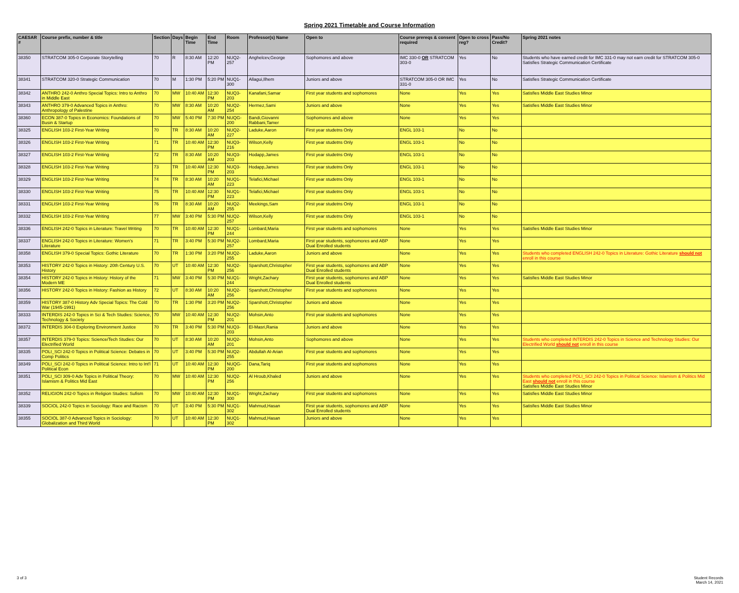Spring 2021 Timetable and Course Information
| CAESAR # | Course prefix, number & title | Section | Days | Begin Time | End Time | Room | Professor(s) Name | Open to | Course prereqs & consent required | Open to cross reg? | Pass/No Credit? | Spring 2021 notes |
| --- | --- | --- | --- | --- | --- | --- | --- | --- | --- | --- | --- | --- |
| 38350 | STRATCOM 305-0 Corporate Storytelling | 70 | R | 8:30 AM | 12:20 PM | NUQ2-257 | Anghelcev,George | Sophomores and above | IMC 330-0 OR STRATCOM 303-0 | Yes | No | Students who have earned credit for IMC 331-0 may not earn credit for STRATCOM 305-0 Satisfies Strategic Communication Certificate |
| 38341 | STRATCOM 320-0 Strategic Communication | 70 | M | 1:30 PM | 5:20 PM | NUQ1-300 | Allagui,Ilhem | Juniors and above | STRATCOM 305-0 OR IMC 331-0 | Yes | No | Satisfies Strategic Communication Certificate |
| 38342 | ANTHRO 242-0 Anthro Special Topics: Intro to Anthro in Middle East | 70 | MW | 10:40 AM | 12:30 PM | NUQ3-203 | Kanafani,Samar | First year students and sophomores | None | Yes | Yes | Satisfies Middle East Studies Minor |
| 38343 | ANTHRO 379-0 Advanced Topics in Anthro: Anthropology of Palestine | 70 | MW | 8:30 AM | 10:20 AM | NUQ2-254 | Hermez,Sami | Juniors and above | None | Yes | Yes | Satisfies Middle East Studies Minor |
| 38360 | ECON 387-0 Topics in Economics: Foundations of Busin & Startup | 70 | MW | 5:40 PM | 7:30 PM | NUQG-200 | Bandi,Giovanni Rabbani,Tamer | Sophomores and above | None | Yes | Yes | |
| 38325 | ENGLISH 103-2 First-Year Writing | 70 | TR | 8:30 AM | 10:20 AM | NUQ2-227 | Laduke,Aaron | First year studetns Only | ENGL 103-1 | No | No | |
| 38326 | ENGLISH 103-2 First-Year Writing | 71 | TR | 10:40 AM | 12:30 PM | NUQ3-216 | Wilson,Kelly | First year studetns Only | ENGL 103-1 | No | No | |
| 38327 | ENGLISH 103-2 First-Year Writing | 72 | TR | 8:30 AM | 10:20 AM | NUQ3-203 | Hodapp,James | First year studetns Only | ENGL 103-1 | No | No | |
| 38328 | ENGLISH 103-2 First-Year Writing | 73 | TR | 10:40 AM | 12:30 PM | NUQ3-203 | Hodapp,James | First year studetns Only | ENGL 103-1 | No | No | |
| 38329 | ENGLISH 103-2 First-Year Writing | 74 | TR | 8:30 AM | 10:20 AM | NUQ1-223 | Telafici,Michael | First year studetns Only | ENGL 103-1 | No | No | |
| 38330 | ENGLISH 103-2 First-Year Writing | 75 | TR | 10:40 AM | 12:30 PM | NUQ1-223 | Telafici,Michael | First year studetns Only | ENGL 103-1 | No | No | |
| 38331 | ENGLISH 103-2 First-Year Writing | 76 | TR | 8:30 AM | 10:20 AM | NUQ2-255 | Meekings,Sam | First year studetns Only | ENGL 103-1 | No | No | |
| 38332 | ENGLISH 103-2 First-Year Writing | 77 | MW | 3:40 PM | 5:30 PM | NUQ2-257 | Wilson,Kelly | First year studetns Only | ENGL 103-1 | No | No | |
| 38336 | ENGLISH 242-0 Topics in Literature: Travel Writing | 70 | TR | 10:40 AM | 12:30 PM | NUQ1-244 | Lombard,Maria | First year students and sophomores | None | Yes | Yes | Satisfies Middle East Studies Minor |
| 38337 | ENGLISH 242-0 Topics in Literature: Women's Literature | 71 | TR | 3:40 PM | 5:30 PM | NUQ2-257 | Lombard,Maria | First year students, sophomores and ABP Dual Enrolled students | None | Yes | Yes | |
| 38358 | ENGLISH 379-0 Special Topics: Gothic Literature | 70 | TR | 1:30 PM | 3:20 PM | NUQ2-255 | Laduke,Aaron | Juniors and above | None | Yes | Yes | Students who completed ENGLISH 242-0 Topics in Literature: Gothic Literature should not enroll in this course |
| 38353 | HISTORY 242-0 Topics in History: 20th Century U.S. History | 70 | UT | 10:40 AM | 12:30 PM | NUQ2-256 | Sparshott,Christopher | First year students, sophomores and ABP Dual Enrolled students | None | Yes | Yes | |
| 38354 | HISTORY 242-0 Topics in History: History of the Modern ME | 71 | MW | 3:40 PM | 5:30 PM | NUQ1-244 | Wright,Zachary | First year students, sophomores and ABP Dual Enrolled students | None | Yes | Yes | Satisfies Middle East Studies Minor |
| 38356 | HISTORY 242-0 Topics in History: Fashion as History | 72 | UT | 8:30 AM | 10:20 AM | NUQ2-256 | Sparshott,Christopher | First year students and sophomores | None | Yes | Yes | |
| 38359 | HISTORY 387-0 History Adv Special Topics: The Cold War (1945-1991) | 70 | TR | 1:30 PM | 3:20 PM | NUQ2-256 | Sparshott,Christopher | Juniors and above | None | Yes | Yes | |
| 38333 | INTERDIS 242-0 Topics in Sci & Tech Studies: Science, Technology & Society | 70 | MW | 10:40 AM | 12:30 PM | NUQ2-201 | Mohsin,Anto | First year students and sophomores | None | Yes | Yes | |
| 38372 | INTERDIS 304-0 Exploring Environment Justice | 70 | TR | 3:40 PM | 5:30 PM | NUQ3-203 | El-Masri,Rania | Juniors and above | None | Yes | Yes | |
| 38357 | INTERDIS 379-0 Topics: Science/Tech Studies: Our Electrified World | 70 | UT | 8:30 AM | 10:20 AM | NUQ2-201 | Mohsin,Anto | Sophomores and above | None | Yes | Yes | Students who completed INTERDIS 242-0 Topics in Science and Technology Studies: Our Electrified World should not enroll in this course |
| 38335 | POLI_SCI 242-0 Topics in Political Science: Debates in Comp Politics | 70 | UT | 3:40 PM | 5:30 PM | NUQ2-255 | Abdullah Al-Arian | First year students and sophomores | None | Yes | Yes | |
| 38349 | POLI_SCI 242-0 Topics in Political Science: Intro to Int'l Political Econ | 71 | UT | 10:40 AM | 12:30 PM | NUQG-200 | Dana,Tariq | First year students and sophomores | None | Yes | Yes | |
| 38351 | POLI_SCI 309-0 Adv Topics in Political Theory: Islamism & Politics Mid East | 70 | MW | 10:40 AM | 12:30 PM | NUQ2-256 | Al Hroub,Khaled | Juniors and above | None | Yes | Yes | Students who completed POLI_SCI 242-0 Topics in Political Science: Islamism & Politics Mid East should not enroll in this course Satisfies Middle East Studies Minor |
| 38352 | RELIGION 242-0 Topics in Religion Studies: Sufism | 70 | MW | 10:40 AM | 12:30 PM | NUQ1-300 | Wright,Zachary | First year students and sophomores | None | Yes | Yes | Satisfies Middle East Studies Minor |
| 38339 | SOCIOL 242-0 Topics in Sociology: Race and Racism | 70 | UT | 3:40 PM | 5:30 PM | NUQ1-302 | Mahmud,Hasan | First year students, sophomores and ABP Dual Enrolled students | None | Yes | Yes | Satisfies Middle East Studies Minor |
| 38355 | SOCIOL 387-0 Advanced Topics in Sociology: Globalization and Third World | 70 | UT | 10:40 AM | 12:30 PM | NUQ1-302 | Mahmud,Hasan | Juniors and above | None | Yes | Yes | |
3 of 3
Student Records
March 14, 2021